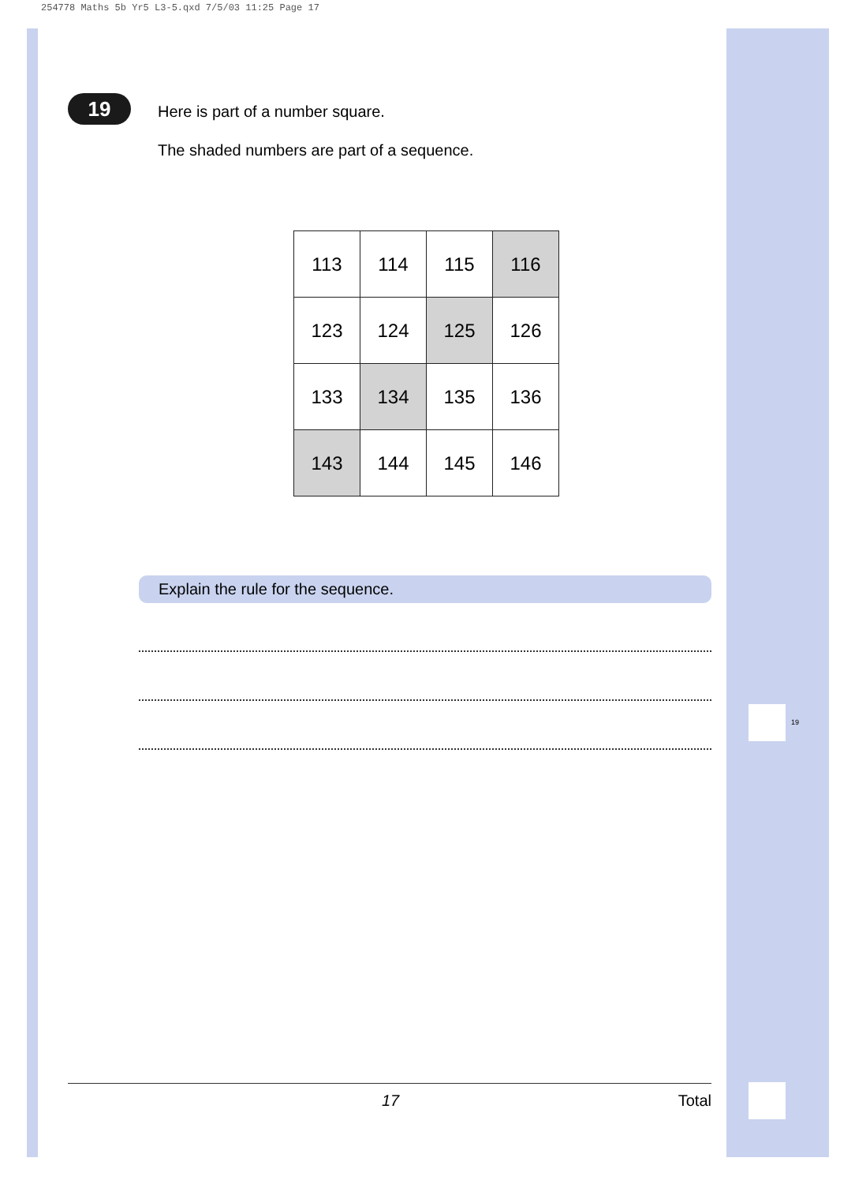254778 Maths 5b Yr5 L3-5.qxd 7/5/03 11:25 Page 17
19
Here is part of a number square.
The shaded numbers are part of a sequence.
| 113 | 114 | 115 | 116 |
| 123 | 124 | 125 | 126 |
| 133 | 134 | 135 | 136 |
| 143 | 144 | 145 | 146 |
Explain the rule for the sequence.
19
17 Total